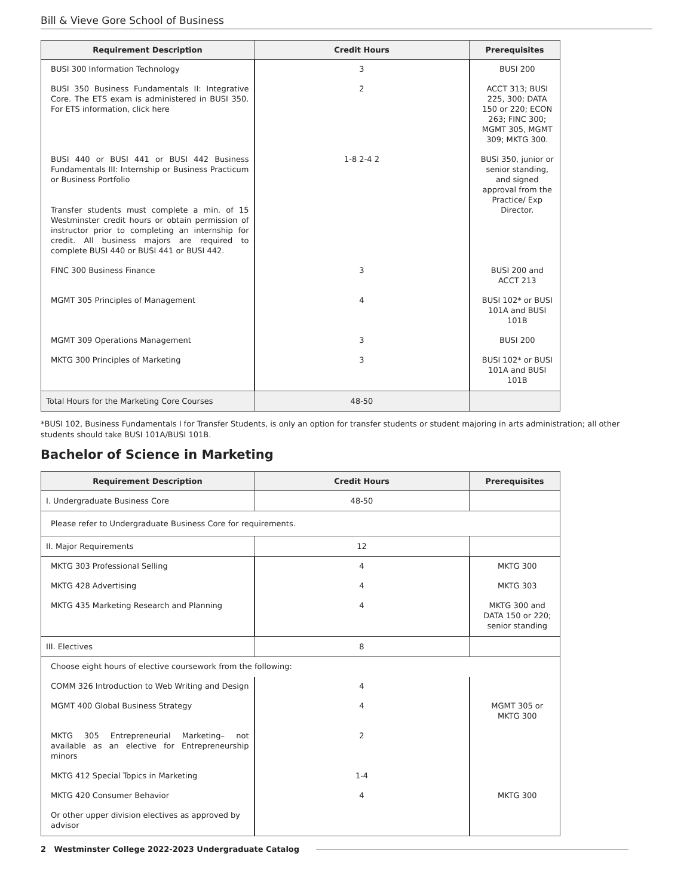Bill & Vieve Gore School of Business
| Requirement Description | Credit Hours | Prerequisites |
| --- | --- | --- |
| BUSI 300 Information Technology | 3 | BUSI 200 |
| BUSI 350 Business Fundamentals II: Integrative Core. The ETS exam is administered in BUSI 350. For ETS information, click here | 2 | ACCT 313; BUSI 225, 300; DATA 150 or 220; ECON 263; FINC 300; MGMT 305, MGMT 309; MKTG 300. |
| BUSI 440 or BUSI 441 or BUSI 442 Business Fundamentals III: Internship or Business Practicum or Business Portfolio Transfer students must complete a min. of 15 Westminster credit hours or obtain permission of instructor prior to completing an internship for credit. All business majors are required to complete BUSI 440 or BUSI 441 or BUSI 442. | 1-8 2-4 2 | BUSI 350, junior or senior standing, and signed approval from the Practice/ Exp Director. |
| FINC 300 Business Finance | 3 | BUSI 200 and ACCT 213 |
| MGMT 305 Principles of Management | 4 | BUSI 102* or BUSI 101A and BUSI 101B |
| MGMT 309 Operations Management | 3 | BUSI 200 |
| MKTG 300 Principles of Marketing | 3 | BUSI 102* or BUSI 101A and BUSI 101B |
| Total Hours for the Marketing Core Courses | 48-50 | |
*BUSI 102, Business Fundamentals I for Transfer Students, is only an option for transfer students or student majoring in arts administration; all other students should take BUSI 101A/BUSI 101B.
Bachelor of Science in Marketing
| Requirement Description | Credit Hours | Prerequisites |
| --- | --- | --- |
| I. Undergraduate Business Core | 48-50 | |
| Please refer to Undergraduate Business Core for requirements. | | |
| II. Major Requirements | 12 | |
| MKTG 303 Professional Selling | 4 | MKTG 300 |
| MKTG 428 Advertising | 4 | MKTG 303 |
| MKTG 435 Marketing Research and Planning | 4 | MKTG 300 and DATA 150 or 220; senior standing |
| III. Electives | 8 | |
| Choose eight hours of elective coursework from the following: | | |
| COMM 326 Introduction to Web Writing and Design | 4 | |
| MGMT 400 Global Business Strategy | 4 | MGMT 305 or MKTG 300 |
| MKTG 305 Entrepreneurial Marketing– not available as an elective for Entrepreneurship minors | 2 | |
| MKTG 412 Special Topics in Marketing | 1-4 | |
| MKTG 420 Consumer Behavior | 4 | MKTG 300 |
| Or other upper division electives as approved by advisor | | |
2 Westminster College 2022-2023 Undergraduate Catalog